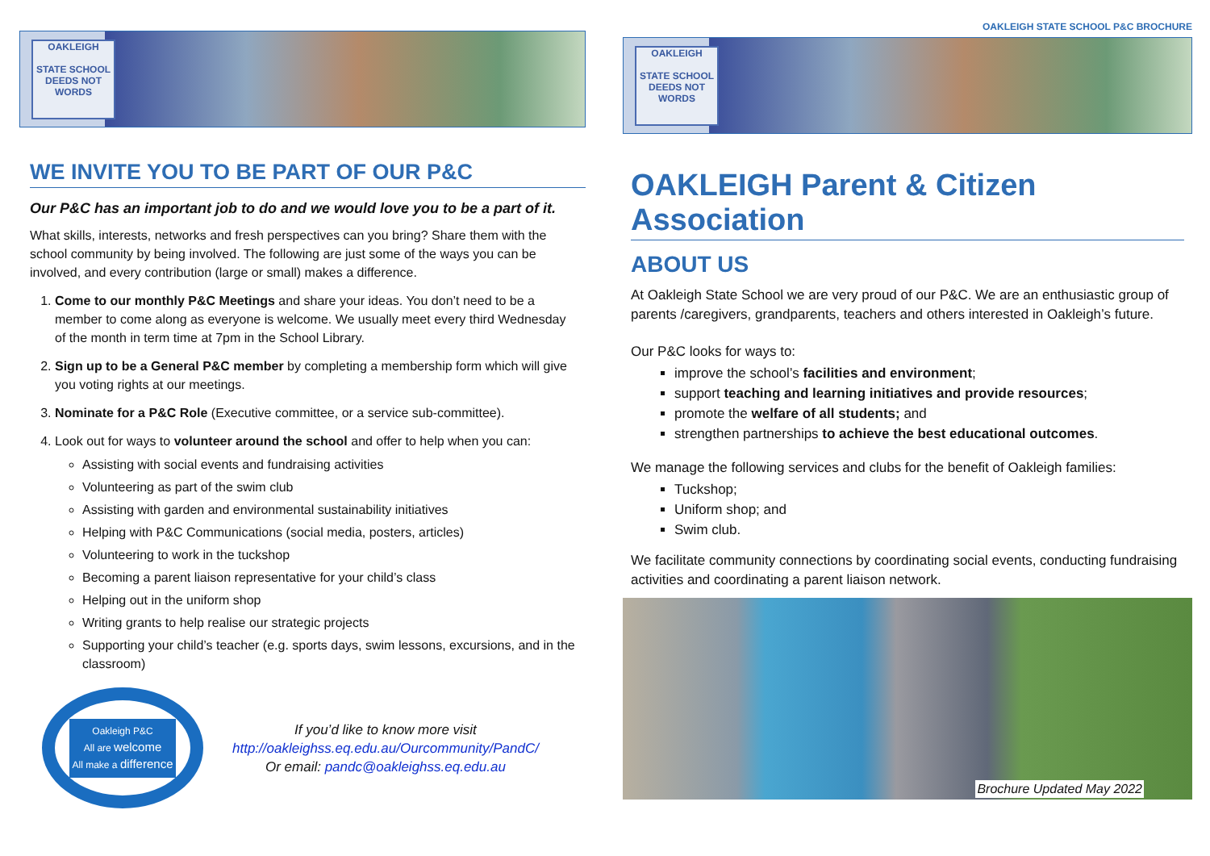OAKLEIGH
STATE SCHOOL
DEEDS NOT WORDS
WE INVITE YOU TO BE PART OF OUR P&C
Our P&C has an important job to do and we would love you to be a part of it.
What skills, interests, networks and fresh perspectives can you bring? Share them with the school community by being involved. The following are just some of the ways you can be involved, and every contribution (large or small) makes a difference.
1. Come to our monthly P&C Meetings and share your ideas. You don’t need to be a member to come along as everyone is welcome. We usually meet every third Wednesday of the month in term time at 7pm in the School Library.
2. Sign up to be a General P&C member by completing a membership form which will give you voting rights at our meetings.
3. Nominate for a P&C Role (Executive committee, or a service sub-committee).
4. Look out for ways to volunteer around the school and offer to help when you can:
Assisting with social events and fundraising activities
Volunteering as part of the swim club
Assisting with garden and environmental sustainability initiatives
Helping with P&C Communications (social media, posters, articles)
Volunteering to work in the tuckshop
Becoming a parent liaison representative for your child’s class
Helping out in the uniform shop
Writing grants to help realise our strategic projects
Supporting your child’s teacher (e.g. sports days, swim lessons, excursions, and in the classroom)
Oakleigh P&C
All are welcome
All make a difference
If you’d like to know more visit
http://oakleighss.eq.edu.au/Ourcommunity/PandC/
Or email: pandc@oakleighss.eq.edu.au
OAKLEIGH STATE SCHOOL P&C BROCHURE
OAKLEIGH
STATE SCHOOL
DEEDS NOT WORDS
OAKLEIGH Parent & Citizen Association
ABOUT US
At Oakleigh State School we are very proud of our P&C. We are an enthusiastic group of parents /caregivers, grandparents, teachers and others interested in Oakleigh’s future.
Our P&C looks for ways to:
improve the school’s facilities and environment;
support teaching and learning initiatives and provide resources;
promote the welfare of all students; and
strengthen partnerships to achieve the best educational outcomes.
We manage the following services and clubs for the benefit of Oakleigh families:
Tuckshop;
Uniform shop; and
Swim club.
We facilitate community connections by coordinating social events, conducting fundraising activities and coordinating a parent liaison network.
Brochure Updated May 2022